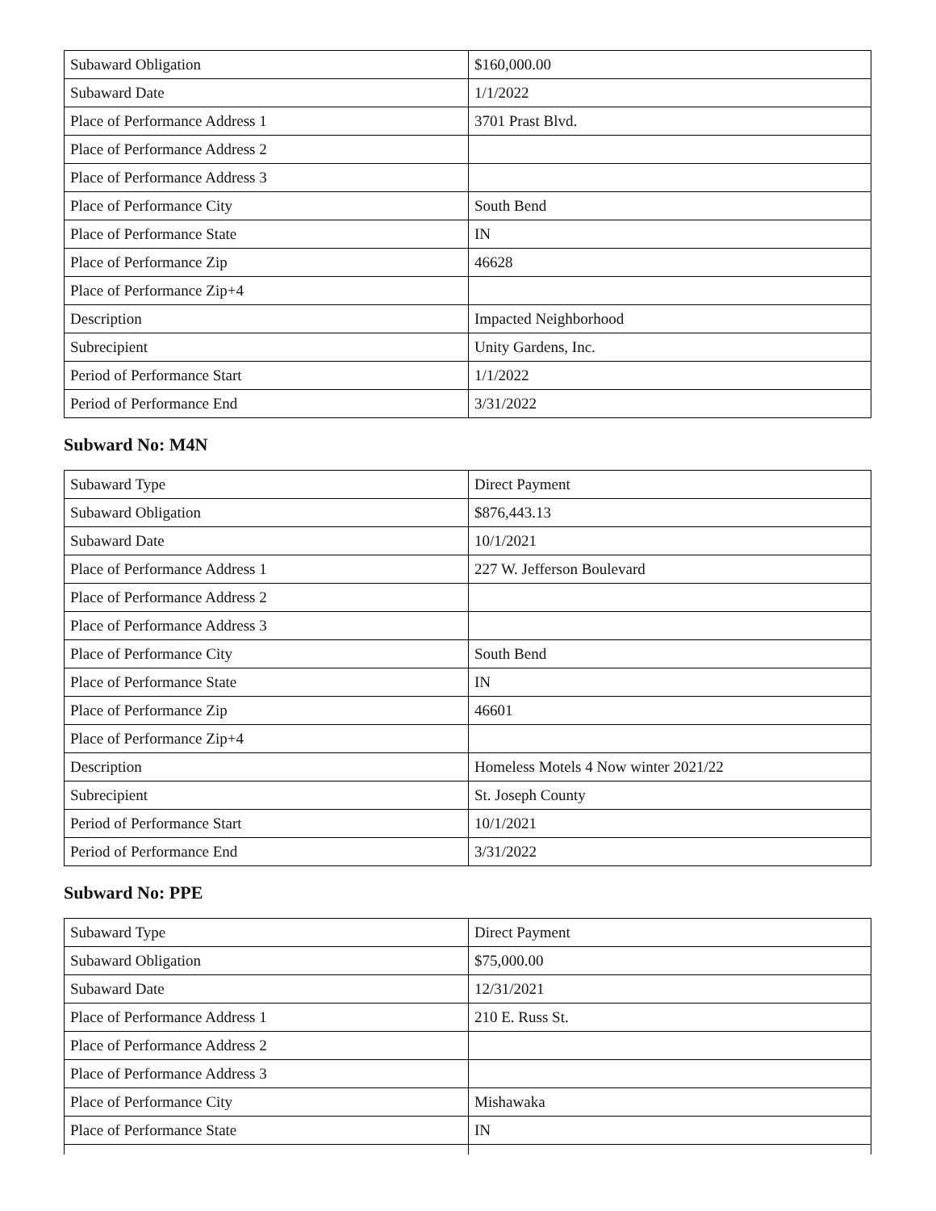| Subaward Obligation | $160,000.00 |
| Subaward Date | 1/1/2022 |
| Place of Performance Address 1 | 3701 Prast Blvd. |
| Place of Performance Address 2 | |
| Place of Performance Address 3 | |
| Place of Performance City | South Bend |
| Place of Performance State | IN |
| Place of Performance Zip | 46628 |
| Place of Performance Zip+4 | |
| Description | Impacted Neighborhood |
| Subrecipient | Unity Gardens, Inc. |
| Period of Performance Start | 1/1/2022 |
| Period of Performance End | 3/31/2022 |
Subward No: M4N
| Subaward Type | Direct Payment |
| Subaward Obligation | $876,443.13 |
| Subaward Date | 10/1/2021 |
| Place of Performance Address 1 | 227 W. Jefferson Boulevard |
| Place of Performance Address 2 | |
| Place of Performance Address 3 | |
| Place of Performance City | South Bend |
| Place of Performance State | IN |
| Place of Performance Zip | 46601 |
| Place of Performance Zip+4 | |
| Description | Homeless Motels 4 Now winter 2021/22 |
| Subrecipient | St. Joseph County |
| Period of Performance Start | 10/1/2021 |
| Period of Performance End | 3/31/2022 |
Subward No: PPE
| Subaward Type | Direct Payment |
| Subaward Obligation | $75,000.00 |
| Subaward Date | 12/31/2021 |
| Place of Performance Address 1 | 210 E. Russ St. |
| Place of Performance Address 2 | |
| Place of Performance Address 3 | |
| Place of Performance City | Mishawaka |
| Place of Performance State | IN |